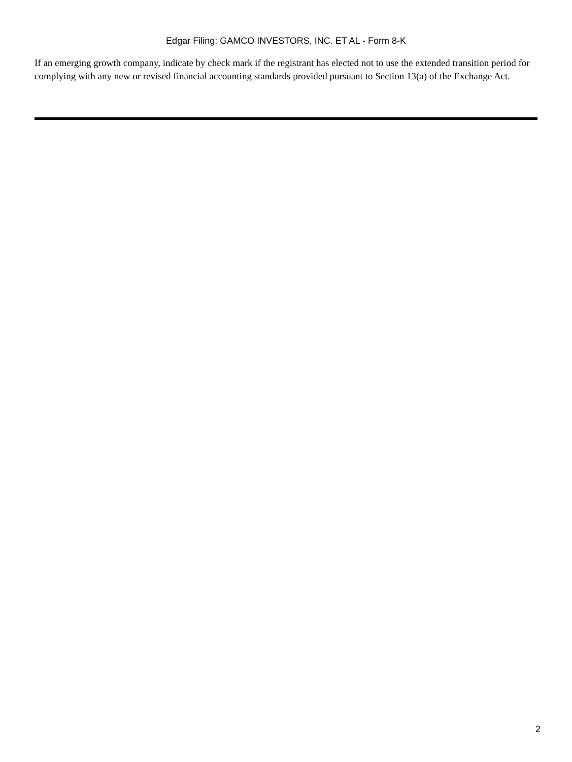Edgar Filing: GAMCO INVESTORS, INC. ET AL - Form 8-K
If an emerging growth company, indicate by check mark if the registrant has elected not to use the extended transition period for complying with any new or revised financial accounting standards provided pursuant to Section 13(a) of the Exchange Act.
2